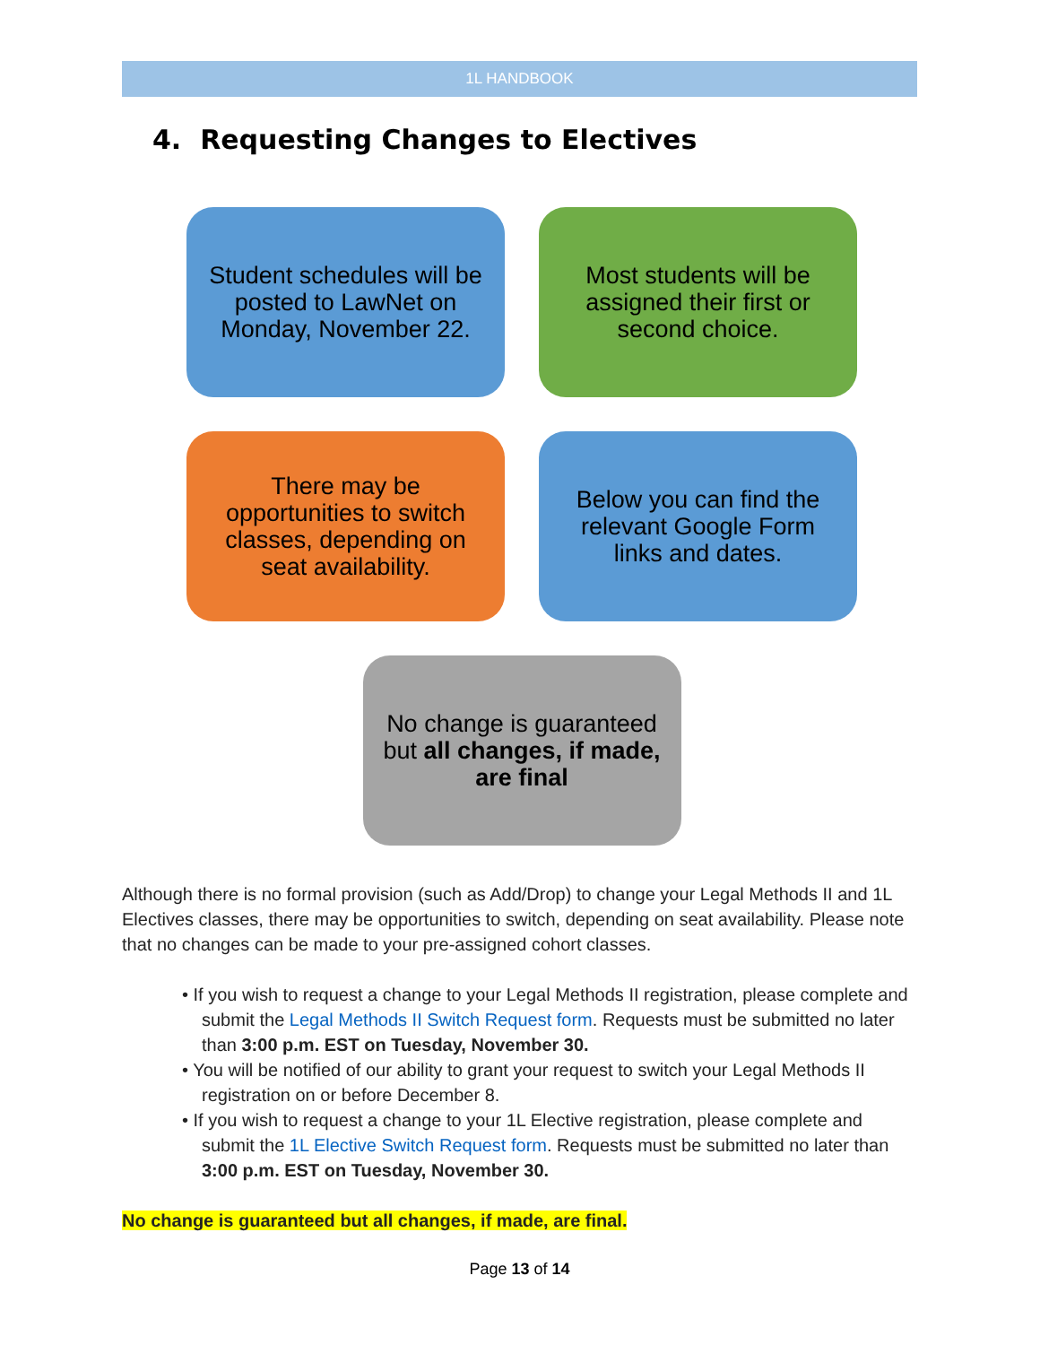1L HANDBOOK
4. Requesting Changes to Electives
Student schedules will be posted to LawNet on Monday, November 22.
Most students will be assigned their first or second choice.
There may be opportunities to switch classes, depending on seat availability.
Below you can find the relevant Google Form links and dates.
No change is guaranteed but all changes, if made, are final
Although there is no formal provision (such as Add/Drop) to change your Legal Methods II and 1L Electives classes, there may be opportunities to switch, depending on seat availability. Please note that no changes can be made to your pre-assigned cohort classes.
• If you wish to request a change to your Legal Methods II registration, please complete and submit the Legal Methods II Switch Request form. Requests must be submitted no later than 3:00 p.m. EST on Tuesday, November 30.
• You will be notified of our ability to grant your request to switch your Legal Methods II registration on or before December 8.
• If you wish to request a change to your 1L Elective registration, please complete and submit the 1L Elective Switch Request form. Requests must be submitted no later than 3:00 p.m. EST on Tuesday, November 30.
No change is guaranteed but all changes, if made, are final.
Page 13 of 14